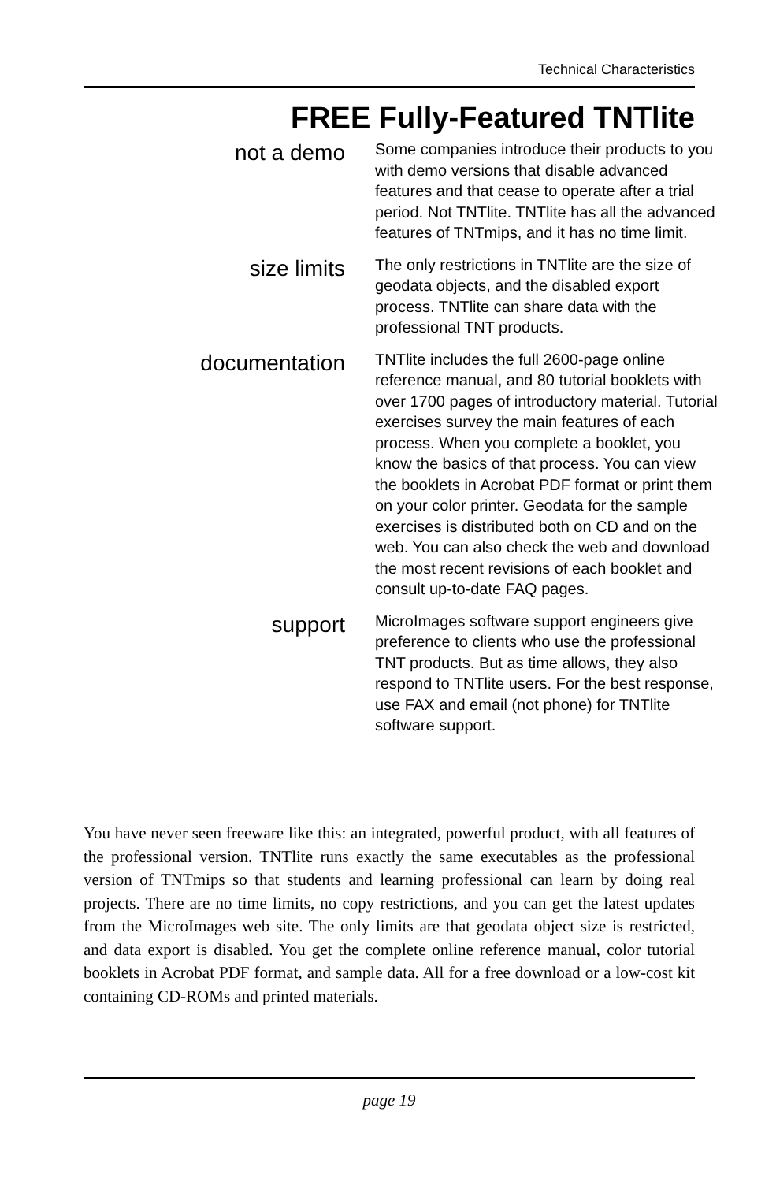Technical Characteristics
FREE Fully-Featured TNTlite
not a demo
Some companies introduce their products to you with demo versions that disable advanced features and that cease to operate after a trial period. Not TNTlite. TNTlite has all the advanced features of TNTmips, and it has no time limit.
size limits
The only restrictions in TNTlite are the size of geodata objects, and the disabled export process. TNTlite can share data with the professional TNT products.
documentation
TNTlite includes the full 2600-page online reference manual, and 80 tutorial booklets with over 1700 pages of introductory material. Tutorial exercises survey the main features of each process. When you complete a booklet, you know the basics of that process. You can view the booklets in Acrobat PDF format or print them on your color printer. Geodata for the sample exercises is distributed both on CD and on the web. You can also check the web and download the most recent revisions of each booklet and consult up-to-date FAQ pages.
support
MicroImages software support engineers give preference to clients who use the professional TNT products. But as time allows, they also respond to TNTlite users. For the best response, use FAX and email (not phone) for TNTlite software support.
You have never seen freeware like this: an integrated, powerful product, with all features of the professional version. TNTlite runs exactly the same executables as the professional version of TNTmips so that students and learning professional can learn by doing real projects. There are no time limits, no copy restrictions, and you can get the latest updates from the MicroImages web site. The only limits are that geodata object size is restricted, and data export is disabled. You get the complete online reference manual, color tutorial booklets in Acrobat PDF format, and sample data. All for a free download or a low-cost kit containing CD-ROMs and printed materials.
page 19